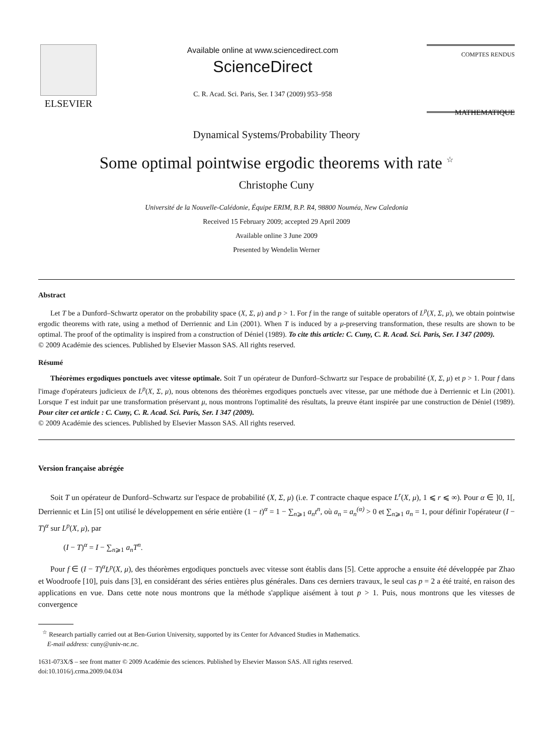ELSEVIER
Available online at www.sciencedirect.com
ScienceDirect
C. R. Acad. Sci. Paris, Ser. I 347 (2009) 953–958
COMPTES RENDUS
MATHEMATIQUE
Dynamical Systems/Probability Theory
Some optimal pointwise ergodic theorems with rate <sup>☆</sup>
Christophe Cuny
Université de la Nouvelle-Calédonie, Équipe ERIM, B.P. R4, 98800 Nouméa, New Caledonia
Received 15 February 2009; accepted 29 April 2009
Available online 3 June 2009
Presented by Wendelin Werner
Abstract
Let T be a Dunford–Schwartz operator on the probability space (X, Σ, μ) and p > 1. For f in the range of suitable operators of L<sup>p</sup>(X, Σ, μ), we obtain pointwise ergodic theorems with rate, using a method of Derriennic and Lin (2001). When T is induced by a μ-preserving transformation, these results are shown to be optimal. The proof of the optimality is inspired from a construction of Déniel (1989). To cite this article: C. Cuny, C. R. Acad. Sci. Paris, Ser. I 347 (2009).
© 2009 Académie des sciences. Published by Elsevier Masson SAS. All rights reserved.
Résumé
Théorèmes ergodiques ponctuels avec vitesse optimale. Soit T un opérateur de Dunford–Schwartz sur l'espace de probabilité (X, Σ, μ) et p > 1. Pour f dans l'image d'opérateurs judicieux de L<sup>p</sup>(X, Σ, μ), nous obtenons des théorèmes ergodiques ponctuels avec vitesse, par une méthode due à Derriennic et Lin (2001). Lorsque T est induit par une transformation préservant μ, nous montrons l'optimalité des résultats, la preuve étant inspirée par une construction de Déniel (1989). Pour citer cet article : C. Cuny, C. R. Acad. Sci. Paris, Ser. I 347 (2009).
© 2009 Académie des sciences. Published by Elsevier Masson SAS. All rights reserved.
Version française abrégée
Soit T un opérateur de Dunford–Schwartz sur l'espace de probabilité (X, Σ, μ) (i.e. T contracte chaque espace L<sup>r</sup>(X, μ), 1 ⩽ r ⩽ ∞). Pour α ∈ ]0, 1[, Derriennic et Lin [5] ont utilisé le développement en série entière (1 − t)<sup>α</sup> = 1 − ∑<sub>n⩾1</sub> a<sub>n</sub>t<sup>n</sup>, où a<sub>n</sub> = a<sub>n</sub><sup>(α)</sup> > 0 et ∑<sub>n⩾1</sub> a<sub>n</sub> = 1, pour définir l'opérateur (I − T)<sup>α</sup> sur L<sup>p</sup>(X, μ), par
(I − T)<sup>α</sup> = I − ∑<sub>n⩾1</sub> a<sub>n</sub>T<sup>n</sup>.
Pour f ∈ (I − T)<sup>α</sup>L<sup>p</sup>(X, μ), des théorèmes ergodiques ponctuels avec vitesse sont établis dans [5]. Cette approche a ensuite été développée par Zhao et Woodroofe [10], puis dans [3], en considérant des séries entières plus générales. Dans ces derniers travaux, le seul cas p = 2 a été traité, en raison des applications en vue. Dans cette note nous montrons que la méthode s'applique aisément à tout p > 1. Puis, nous montrons que les vitesses de convergence
<sup>☆</sup> Research partially carried out at Ben-Gurion University, supported by its Center for Advanced Studies in Mathematics.
E-mail address: cuny@univ-nc.nc.
1631-073X/$ – see front matter © 2009 Académie des sciences. Published by Elsevier Masson SAS. All rights reserved.
doi:10.1016/j.crma.2009.04.034